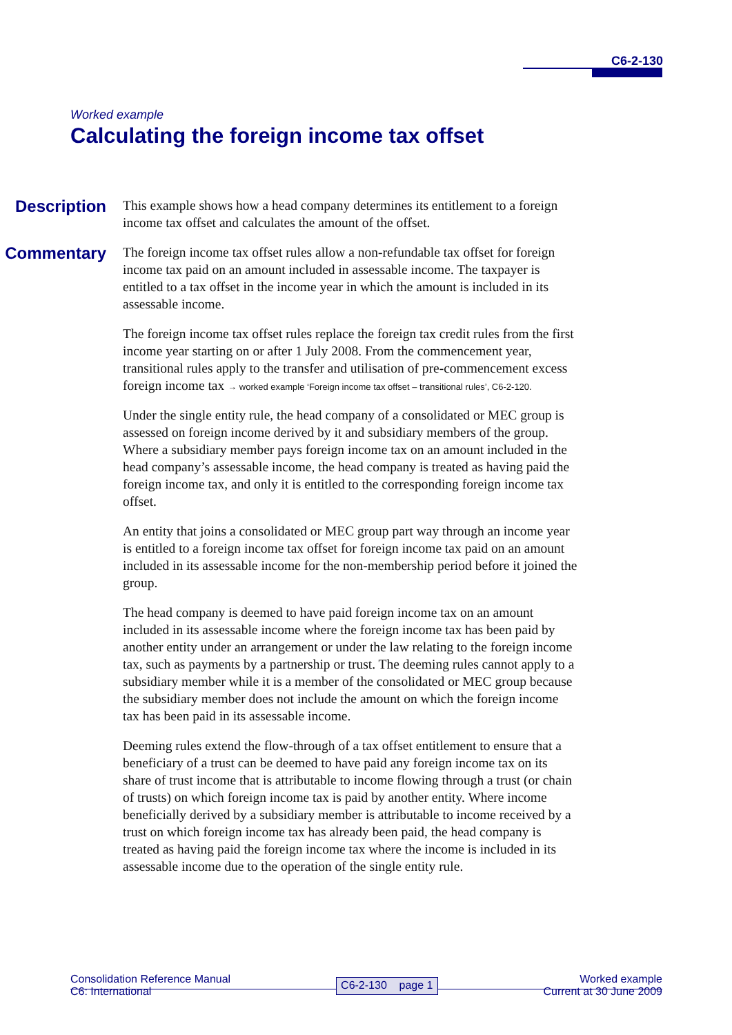C6-2-130
Worked example
Calculating the foreign income tax offset
Description
This example shows how a head company determines its entitlement to a foreign income tax offset and calculates the amount of the offset.
Commentary
The foreign income tax offset rules allow a non-refundable tax offset for foreign income tax paid on an amount included in assessable income. The taxpayer is entitled to a tax offset in the income year in which the amount is included in its assessable income.
The foreign income tax offset rules replace the foreign tax credit rules from the first income year starting on or after 1 July 2008. From the commencement year, transitional rules apply to the transfer and utilisation of pre-commencement excess foreign income tax → worked example ‘Foreign income tax offset – transitional rules’, C6-2-120.
Under the single entity rule, the head company of a consolidated or MEC group is assessed on foreign income derived by it and subsidiary members of the group. Where a subsidiary member pays foreign income tax on an amount included in the head company’s assessable income, the head company is treated as having paid the foreign income tax, and only it is entitled to the corresponding foreign income tax offset.
An entity that joins a consolidated or MEC group part way through an income year is entitled to a foreign income tax offset for foreign income tax paid on an amount included in its assessable income for the non-membership period before it joined the group.
The head company is deemed to have paid foreign income tax on an amount included in its assessable income where the foreign income tax has been paid by another entity under an arrangement or under the law relating to the foreign income tax, such as payments by a partnership or trust. The deeming rules cannot apply to a subsidiary member while it is a member of the consolidated or MEC group because the subsidiary member does not include the amount on which the foreign income tax has been paid in its assessable income.
Deeming rules extend the flow-through of a tax offset entitlement to ensure that a beneficiary of a trust can be deemed to have paid any foreign income tax on its share of trust income that is attributable to income flowing through a trust (or chain of trusts) on which foreign income tax is paid by another entity. Where income beneficially derived by a subsidiary member is attributable to income received by a trust on which foreign income tax has already been paid, the head company is treated as having paid the foreign income tax where the income is included in its assessable income due to the operation of the single entity rule.
Consolidation Reference Manual
C6: International
C6-2-130 page 1
Worked example
Current at 30 June 2009